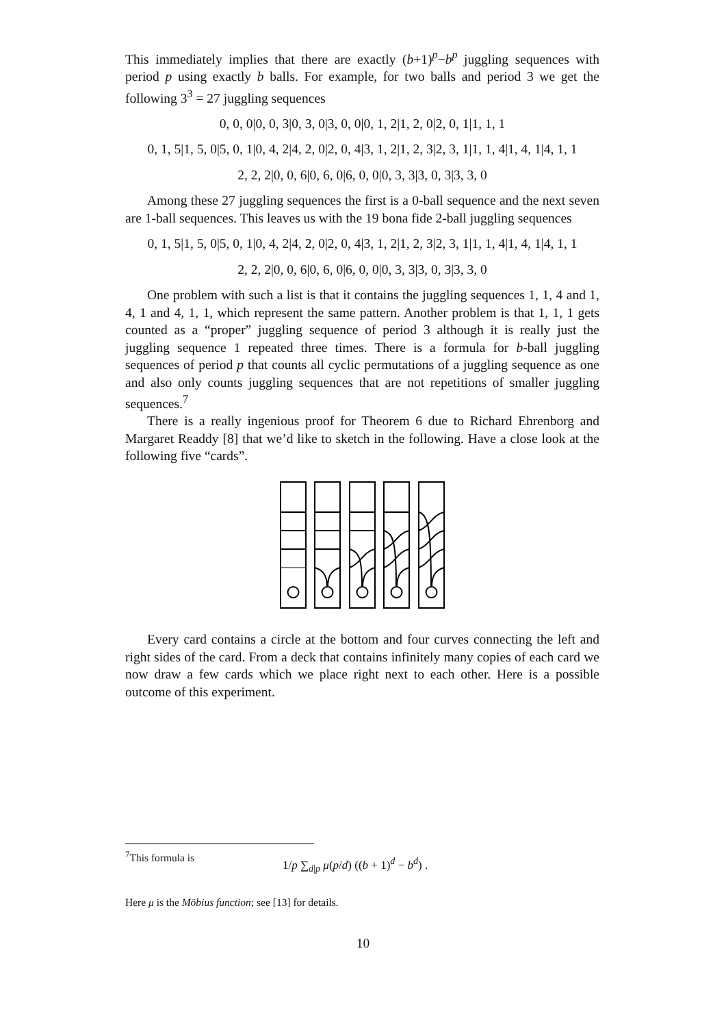This immediately implies that there are exactly (b+1)<sup>p</sup>−b<sup>p</sup> juggling sequences with period p using exactly b balls. For example, for two balls and period 3 we get the following 3<sup>3</sup> = 27 juggling sequences
0, 0, 0|0, 0, 3|0, 3, 0|3, 0, 0|0, 1, 2|1, 2, 0|2, 0, 1|1, 1, 1
0, 1, 5|1, 5, 0|5, 0, 1|0, 4, 2|4, 2, 0|2, 0, 4|3, 1, 2|1, 2, 3|2, 3, 1|1, 1, 4|1, 4, 1|4, 1, 1
2, 2, 2|0, 0, 6|0, 6, 0|6, 0, 0|0, 3, 3|3, 0, 3|3, 3, 0
Among these 27 juggling sequences the first is a 0-ball sequence and the next seven are 1-ball sequences. This leaves us with the 19 bona fide 2-ball juggling sequences
0, 1, 5|1, 5, 0|5, 0, 1|0, 4, 2|4, 2, 0|2, 0, 4|3, 1, 2|1, 2, 3|2, 3, 1|1, 1, 4|1, 4, 1|4, 1, 1
2, 2, 2|0, 0, 6|0, 6, 0|6, 0, 0|0, 3, 3|3, 0, 3|3, 3, 0
One problem with such a list is that it contains the juggling sequences 1, 1, 4 and 1, 4, 1 and 4, 1, 1, which represent the same pattern. Another problem is that 1, 1, 1 gets counted as a “proper” juggling sequence of period 3 although it is really just the juggling sequence 1 repeated three times. There is a formula for b-ball juggling sequences of period p that counts all cyclic permutations of a juggling sequence as one and also only counts juggling sequences that are not repetitions of smaller juggling sequences.<sup>7</sup>
There is a really ingenious proof for Theorem 6 due to Richard Ehrenborg and Margaret Readdy [8] that we’d like to sketch in the following. Have a close look at the following five “cards”.
Every card contains a circle at the bottom and four curves connecting the left and right sides of the card. From a deck that contains infinitely many copies of each card we now draw a few cards which we place right next to each other. Here is a possible outcome of this experiment.
<sup>7</sup> This formula is 1/p ∑<sub>d|p</sub> μ(p/d) ((b + 1)<sup>d</sup> − b<sup>d</sup>) .
Here μ is the Möbius function; see [13] for details.
10